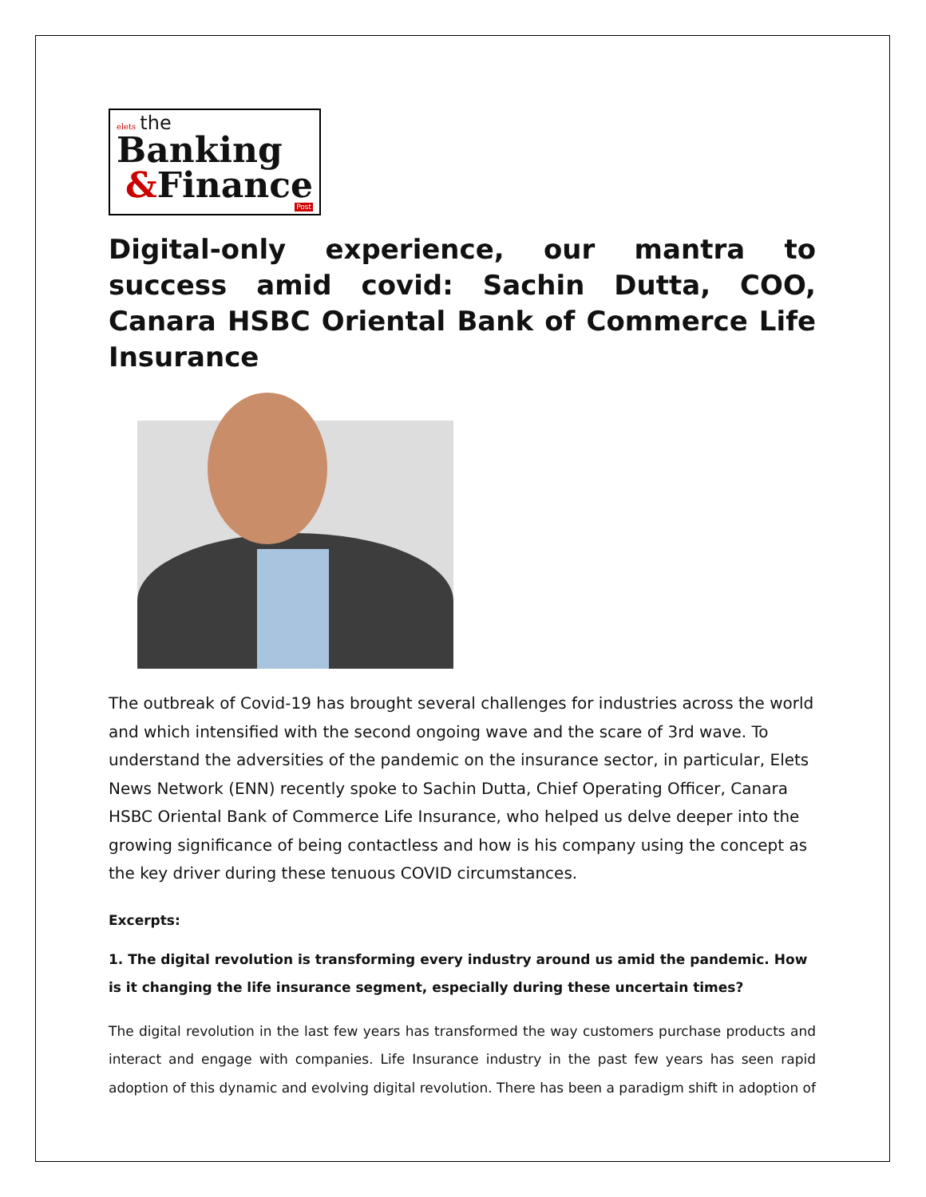elets the
Banking
&Finance
Post
Digital-only experience, our mantra to success amid covid: Sachin Dutta, COO, Canara HSBC Oriental Bank of Commerce Life Insurance
The outbreak of Covid-19 has brought several challenges for industries across the world and which intensified with the second ongoing wave and the scare of 3rd wave. To understand the adversities of the pandemic on the insurance sector, in particular, Elets News Network (ENN) recently spoke to Sachin Dutta, Chief Operating Officer, Canara HSBC Oriental Bank of Commerce Life Insurance, who helped us delve deeper into the growing significance of being contactless and how is his company using the concept as the key driver during these tenuous COVID circumstances.
Excerpts:
1. The digital revolution is transforming every industry around us amid the pandemic. How is it changing the life insurance segment, especially during these uncertain times?
The digital revolution in the last few years has transformed the way customers purchase products and interact and engage with companies. Life Insurance industry in the past few years has seen rapid adoption of this dynamic and evolving digital revolution. There has been a paradigm shift in adoption of